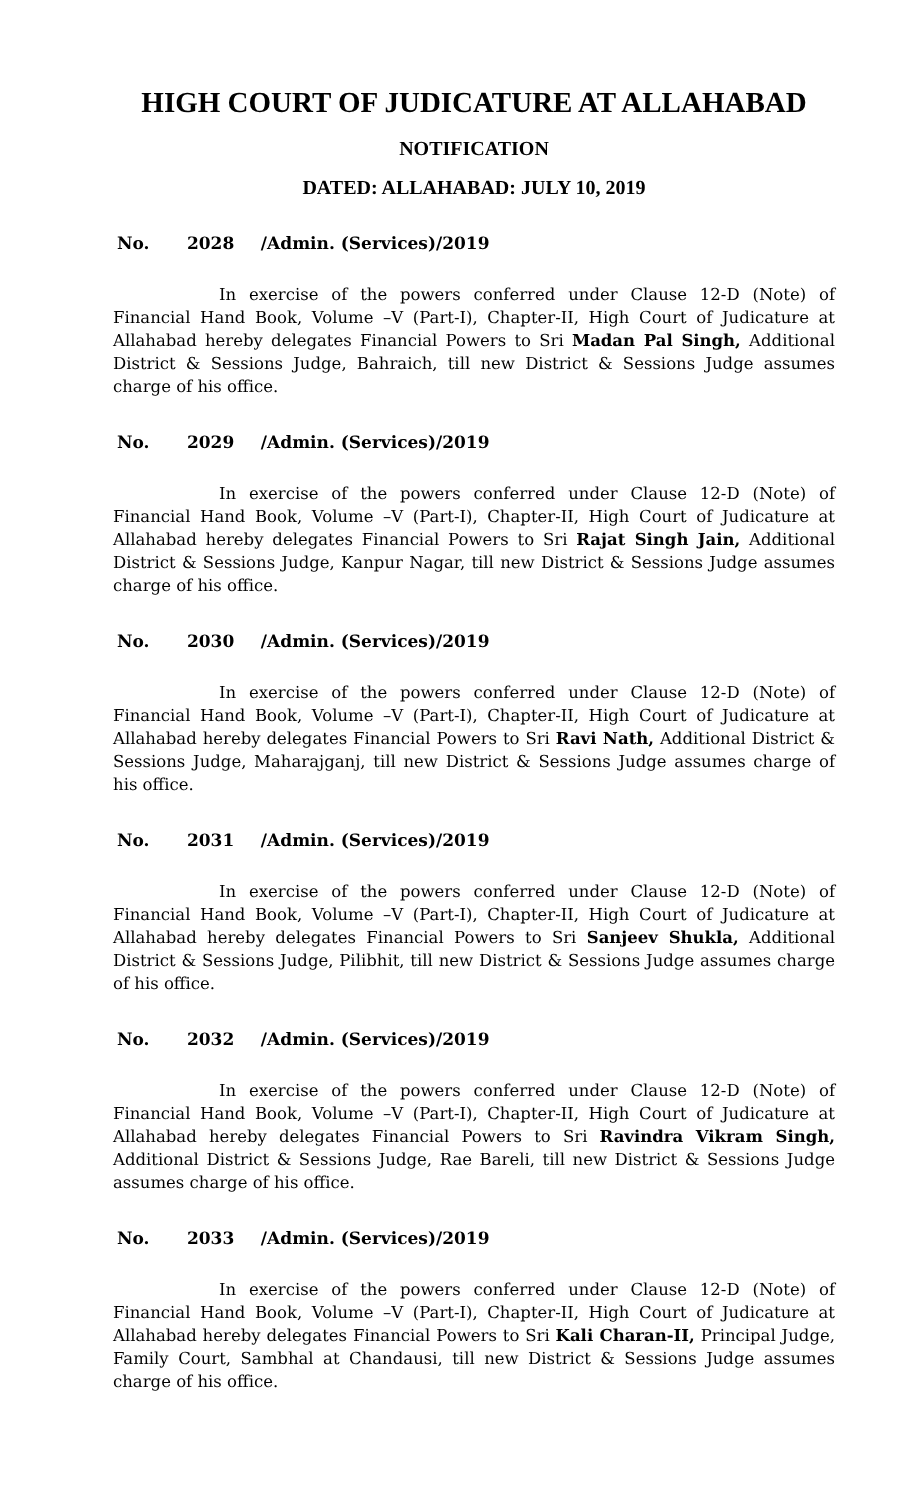HIGH COURT OF JUDICATURE AT ALLAHABAD
NOTIFICATION
DATED: ALLAHABAD: JULY 10, 2019
No. 2028 /Admin. (Services)/2019
In exercise of the powers conferred under Clause 12-D (Note) of Financial Hand Book, Volume –V (Part-I), Chapter-II, High Court of Judicature at Allahabad hereby delegates Financial Powers to Sri Madan Pal Singh, Additional District & Sessions Judge, Bahraich, till new District & Sessions Judge assumes charge of his office.
No. 2029 /Admin. (Services)/2019
In exercise of the powers conferred under Clause 12-D (Note) of Financial Hand Book, Volume –V (Part-I), Chapter-II, High Court of Judicature at Allahabad hereby delegates Financial Powers to Sri Rajat Singh Jain, Additional District & Sessions Judge, Kanpur Nagar, till new District & Sessions Judge assumes charge of his office.
No. 2030 /Admin. (Services)/2019
In exercise of the powers conferred under Clause 12-D (Note) of Financial Hand Book, Volume –V (Part-I), Chapter-II, High Court of Judicature at Allahabad hereby delegates Financial Powers to Sri Ravi Nath, Additional District & Sessions Judge, Maharajganj, till new District & Sessions Judge assumes charge of his office.
No. 2031 /Admin. (Services)/2019
In exercise of the powers conferred under Clause 12-D (Note) of Financial Hand Book, Volume –V (Part-I), Chapter-II, High Court of Judicature at Allahabad hereby delegates Financial Powers to Sri Sanjeev Shukla, Additional District & Sessions Judge, Pilibhit, till new District & Sessions Judge assumes charge of his office.
No. 2032 /Admin. (Services)/2019
In exercise of the powers conferred under Clause 12-D (Note) of Financial Hand Book, Volume –V (Part-I), Chapter-II, High Court of Judicature at Allahabad hereby delegates Financial Powers to Sri Ravindra Vikram Singh, Additional District & Sessions Judge, Rae Bareli, till new District & Sessions Judge assumes charge of his office.
No. 2033 /Admin. (Services)/2019
In exercise of the powers conferred under Clause 12-D (Note) of Financial Hand Book, Volume –V (Part-I), Chapter-II, High Court of Judicature at Allahabad hereby delegates Financial Powers to Sri Kali Charan-II, Principal Judge, Family Court, Sambhal at Chandausi, till new District & Sessions Judge assumes charge of his office.